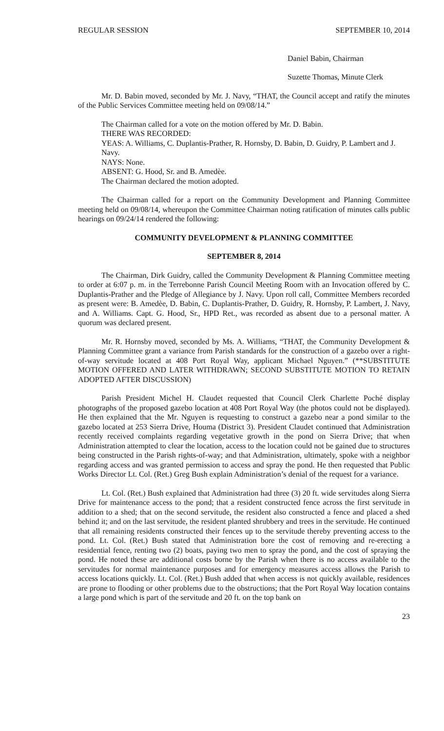REGULAR SESSION SEPTEMBER 10, 2014
Daniel Babin, Chairman
Suzette Thomas, Minute Clerk
Mr. D. Babin moved, seconded by Mr. J. Navy, “THAT, the Council accept and ratify the minutes of the Public Services Committee meeting held on 09/08/14.”
The Chairman called for a vote on the motion offered by Mr. D. Babin.
THERE WAS RECORDED:
YEAS: A. Williams, C. Duplantis-Prather, R. Hornsby, D. Babin, D. Guidry, P. Lambert and J. Navy.
NAYS: None.
ABSENT: G. Hood, Sr. and B. Amedèe.
The Chairman declared the motion adopted.
The Chairman called for a report on the Community Development and Planning Committee meeting held on 09/08/14, whereupon the Committee Chairman noting ratification of minutes calls public hearings on 09/24/14 rendered the following:
COMMUNITY DEVELOPMENT & PLANNING COMMITTEE
SEPTEMBER 8, 2014
The Chairman, Dirk Guidry, called the Community Development & Planning Committee meeting to order at 6:07 p. m. in the Terrebonne Parish Council Meeting Room with an Invocation offered by C. Duplantis-Prather and the Pledge of Allegiance by J. Navy. Upon roll call, Committee Members recorded as present were: B. Amedèe, D. Babin, C. Duplantis-Prather, D. Guidry, R. Hornsby, P. Lambert, J. Navy, and A. Williams. Capt. G. Hood, Sr., HPD Ret., was recorded as absent due to a personal matter. A quorum was declared present.
Mr. R. Hornsby moved, seconded by Ms. A. Williams, “THAT, the Community Development & Planning Committee grant a variance from Parish standards for the construction of a gazebo over a right-of-way servitude located at 408 Port Royal Way, applicant Michael Nguyen.” (**SUBSTITUTE MOTION OFFERED AND LATER WITHDRAWN; SECOND SUBSTITUTE MOTION TO RETAIN ADOPTED AFTER DISCUSSION)
Parish President Michel H. Claudet requested that Council Clerk Charlette Poché display photographs of the proposed gazebo location at 408 Port Royal Way (the photos could not be displayed). He then explained that the Mr. Nguyen is requesting to construct a gazebo near a pond similar to the gazebo located at 253 Sierra Drive, Houma (District 3). President Claudet continued that Administration recently received complaints regarding vegetative growth in the pond on Sierra Drive; that when Administration attempted to clear the location, access to the location could not be gained due to structures being constructed in the Parish rights-of-way; and that Administration, ultimately, spoke with a neighbor regarding access and was granted permission to access and spray the pond. He then requested that Public Works Director Lt. Col. (Ret.) Greg Bush explain Administration’s denial of the request for a variance.
Lt. Col. (Ret.) Bush explained that Administration had three (3) 20 ft. wide servitudes along Sierra Drive for maintenance access to the pond; that a resident constructed fence across the first servitude in addition to a shed; that on the second servitude, the resident also constructed a fence and placed a shed behind it; and on the last servitude, the resident planted shrubbery and trees in the servitude. He continued that all remaining residents constructed their fences up to the servitude thereby preventing access to the pond. Lt. Col. (Ret.) Bush stated that Administration bore the cost of removing and re-erecting a residential fence, renting two (2) boats, paying two men to spray the pond, and the cost of spraying the pond. He noted these are additional costs borne by the Parish when there is no access available to the servitudes for normal maintenance purposes and for emergency measures access allows the Parish to access locations quickly. Lt. Col. (Ret.) Bush added that when access is not quickly available, residences are prone to flooding or other problems due to the obstructions; that the Port Royal Way location contains a large pond which is part of the servitude and 20 ft. on the top bank on
23